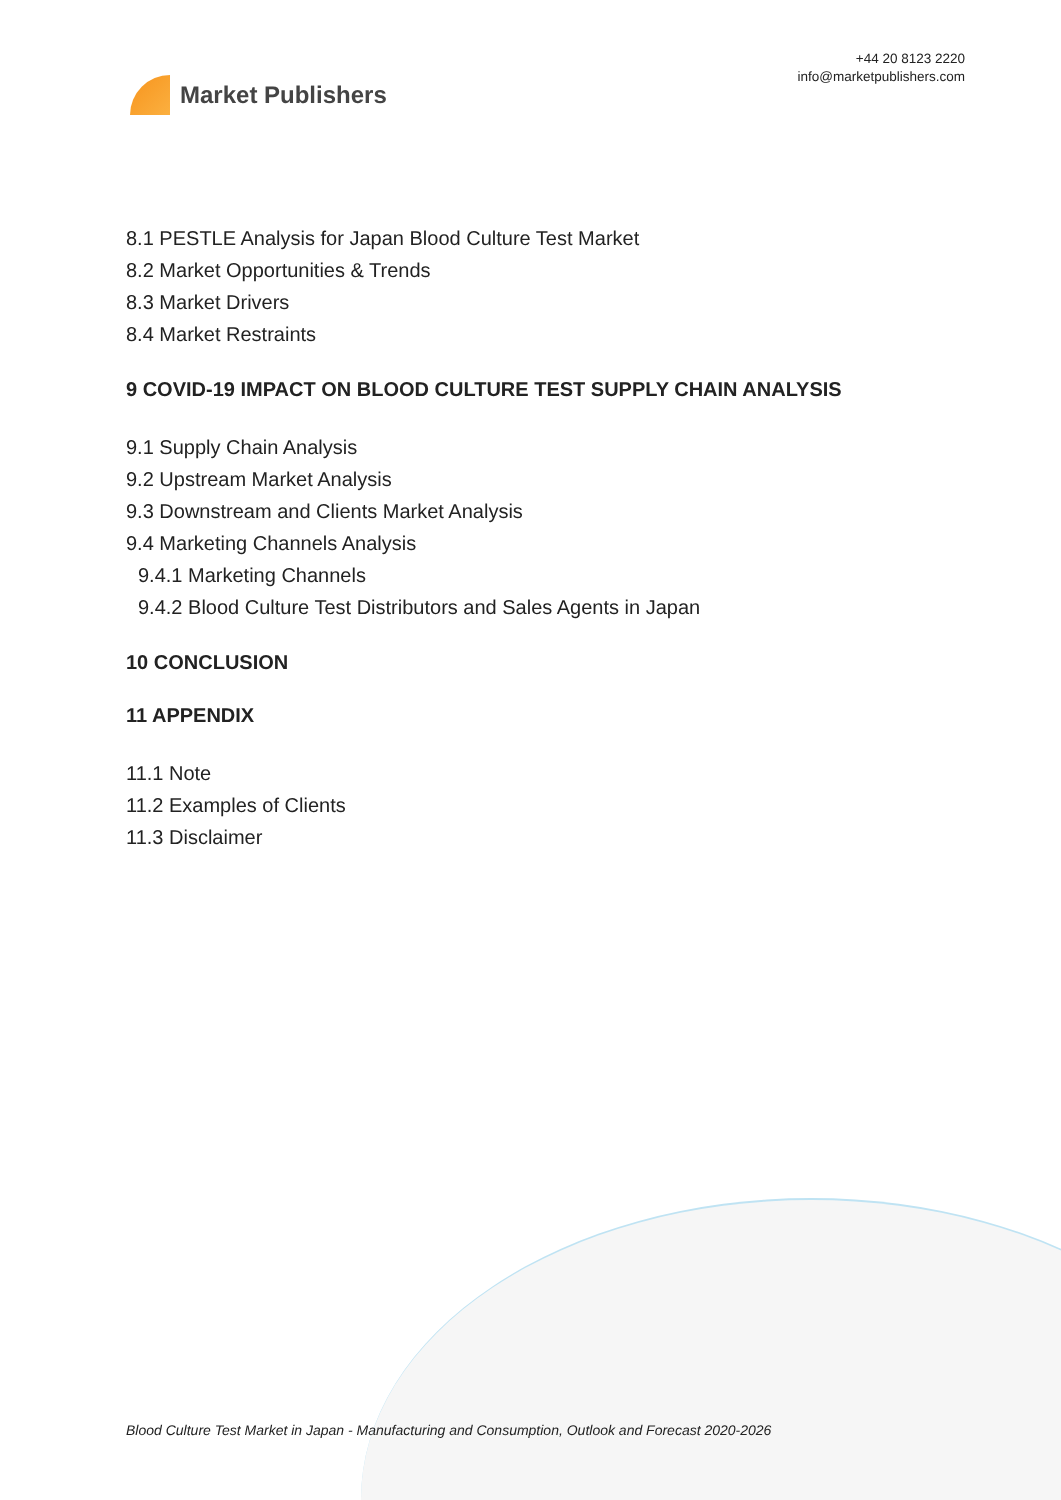Market Publishers
+44 20 8123 2220
info@marketpublishers.com
8.1 PESTLE Analysis for Japan Blood Culture Test Market
8.2 Market Opportunities & Trends
8.3 Market Drivers
8.4 Market Restraints
9 COVID-19 IMPACT ON BLOOD CULTURE TEST SUPPLY CHAIN ANALYSIS
9.1 Supply Chain Analysis
9.2 Upstream Market Analysis
9.3 Downstream and Clients Market Analysis
9.4 Marketing Channels Analysis
9.4.1 Marketing Channels
9.4.2 Blood Culture Test Distributors and Sales Agents in Japan
10 CONCLUSION
11 APPENDIX
11.1 Note
11.2 Examples of Clients
11.3 Disclaimer
Blood Culture Test Market in Japan - Manufacturing and Consumption, Outlook and Forecast 2020-2026